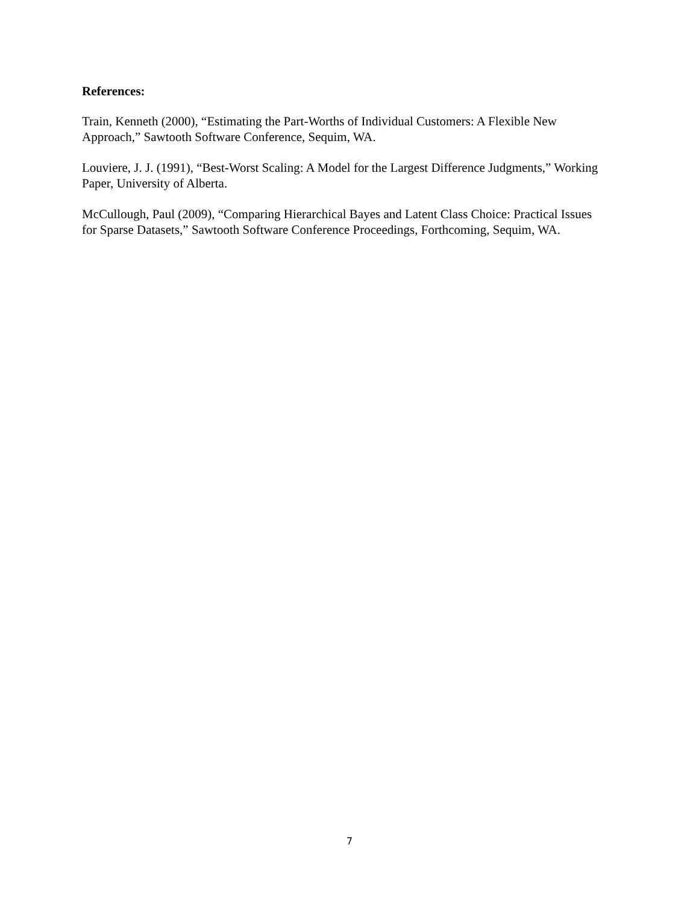References:
Train, Kenneth (2000), “Estimating the Part-Worths of Individual Customers: A Flexible New Approach,” Sawtooth Software Conference, Sequim, WA.
Louviere, J. J. (1991), “Best-Worst Scaling: A Model for the Largest Difference Judgments,” Working Paper, University of Alberta.
McCullough, Paul (2009), “Comparing Hierarchical Bayes and Latent Class Choice: Practical Issues for Sparse Datasets,” Sawtooth Software Conference Proceedings, Forthcoming, Sequim, WA.
7